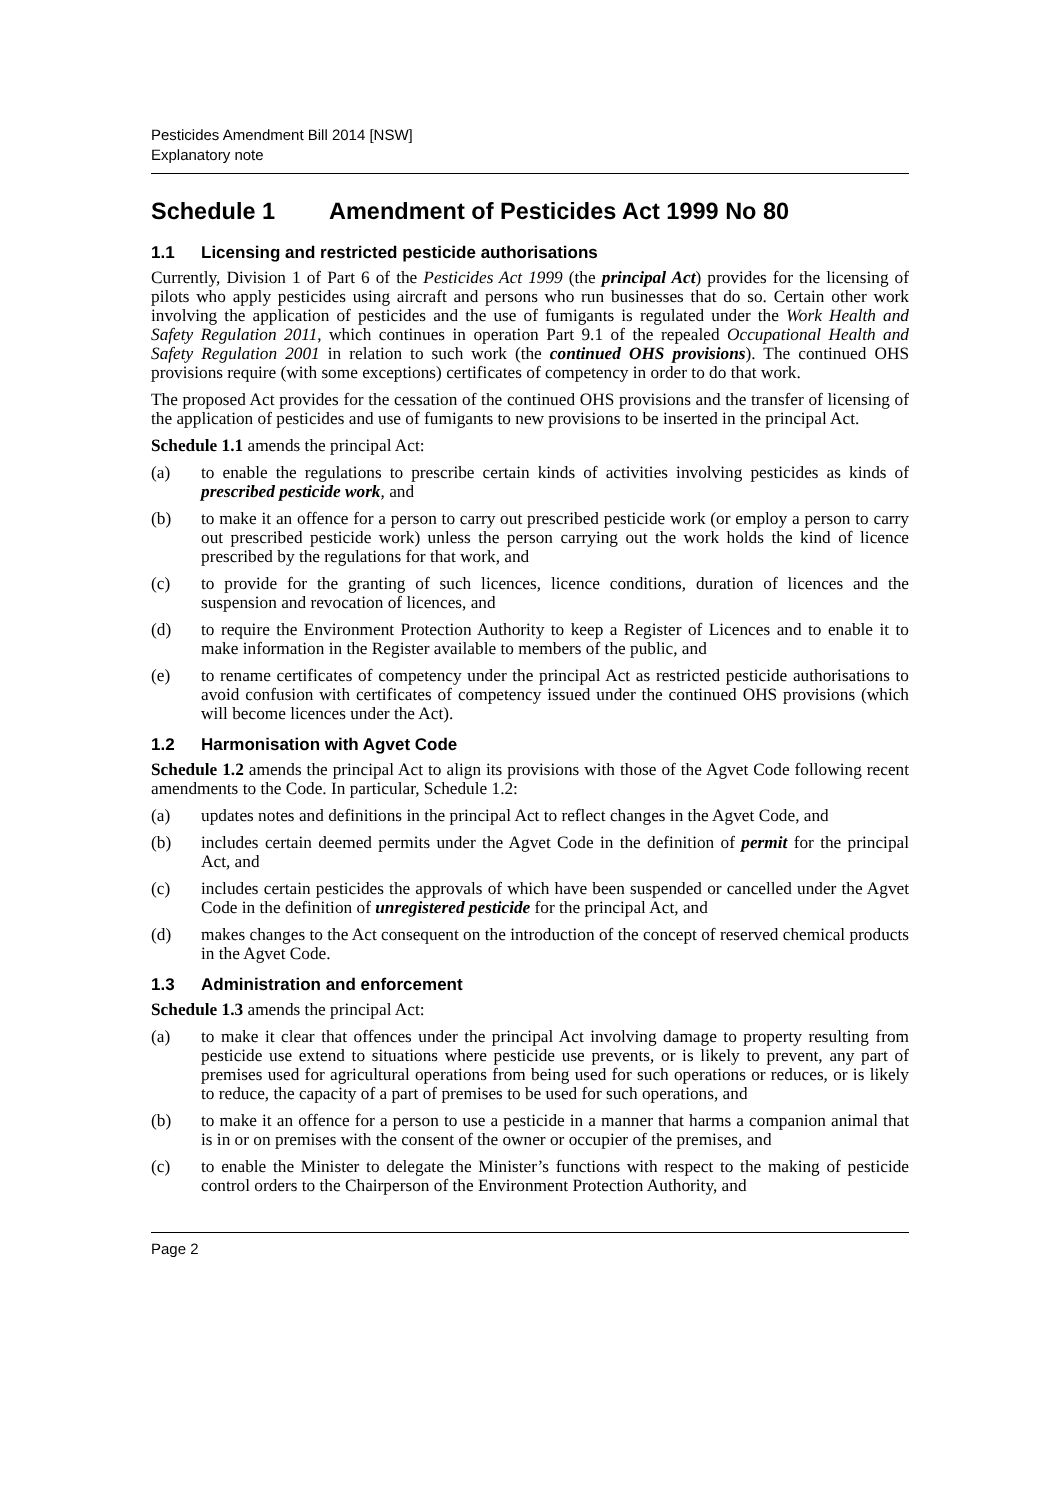Pesticides Amendment Bill 2014 [NSW]
Explanatory note
Schedule 1 Amendment of Pesticides Act 1999 No 80
1.1 Licensing and restricted pesticide authorisations
Currently, Division 1 of Part 6 of the Pesticides Act 1999 (the principal Act) provides for the licensing of pilots who apply pesticides using aircraft and persons who run businesses that do so. Certain other work involving the application of pesticides and the use of fumigants is regulated under the Work Health and Safety Regulation 2011, which continues in operation Part 9.1 of the repealed Occupational Health and Safety Regulation 2001 in relation to such work (the continued OHS provisions). The continued OHS provisions require (with some exceptions) certificates of competency in order to do that work.
The proposed Act provides for the cessation of the continued OHS provisions and the transfer of licensing of the application of pesticides and use of fumigants to new provisions to be inserted in the principal Act.
Schedule 1.1 amends the principal Act:
(a) to enable the regulations to prescribe certain kinds of activities involving pesticides as kinds of prescribed pesticide work, and
(b) to make it an offence for a person to carry out prescribed pesticide work (or employ a person to carry out prescribed pesticide work) unless the person carrying out the work holds the kind of licence prescribed by the regulations for that work, and
(c) to provide for the granting of such licences, licence conditions, duration of licences and the suspension and revocation of licences, and
(d) to require the Environment Protection Authority to keep a Register of Licences and to enable it to make information in the Register available to members of the public, and
(e) to rename certificates of competency under the principal Act as restricted pesticide authorisations to avoid confusion with certificates of competency issued under the continued OHS provisions (which will become licences under the Act).
1.2 Harmonisation with Agvet Code
Schedule 1.2 amends the principal Act to align its provisions with those of the Agvet Code following recent amendments to the Code. In particular, Schedule 1.2:
(a) updates notes and definitions in the principal Act to reflect changes in the Agvet Code, and
(b) includes certain deemed permits under the Agvet Code in the definition of permit for the principal Act, and
(c) includes certain pesticides the approvals of which have been suspended or cancelled under the Agvet Code in the definition of unregistered pesticide for the principal Act, and
(d) makes changes to the Act consequent on the introduction of the concept of reserved chemical products in the Agvet Code.
1.3 Administration and enforcement
Schedule 1.3 amends the principal Act:
(a) to make it clear that offences under the principal Act involving damage to property resulting from pesticide use extend to situations where pesticide use prevents, or is likely to prevent, any part of premises used for agricultural operations from being used for such operations or reduces, or is likely to reduce, the capacity of a part of premises to be used for such operations, and
(b) to make it an offence for a person to use a pesticide in a manner that harms a companion animal that is in or on premises with the consent of the owner or occupier of the premises, and
(c) to enable the Minister to delegate the Minister’s functions with respect to the making of pesticide control orders to the Chairperson of the Environment Protection Authority, and
Page 2